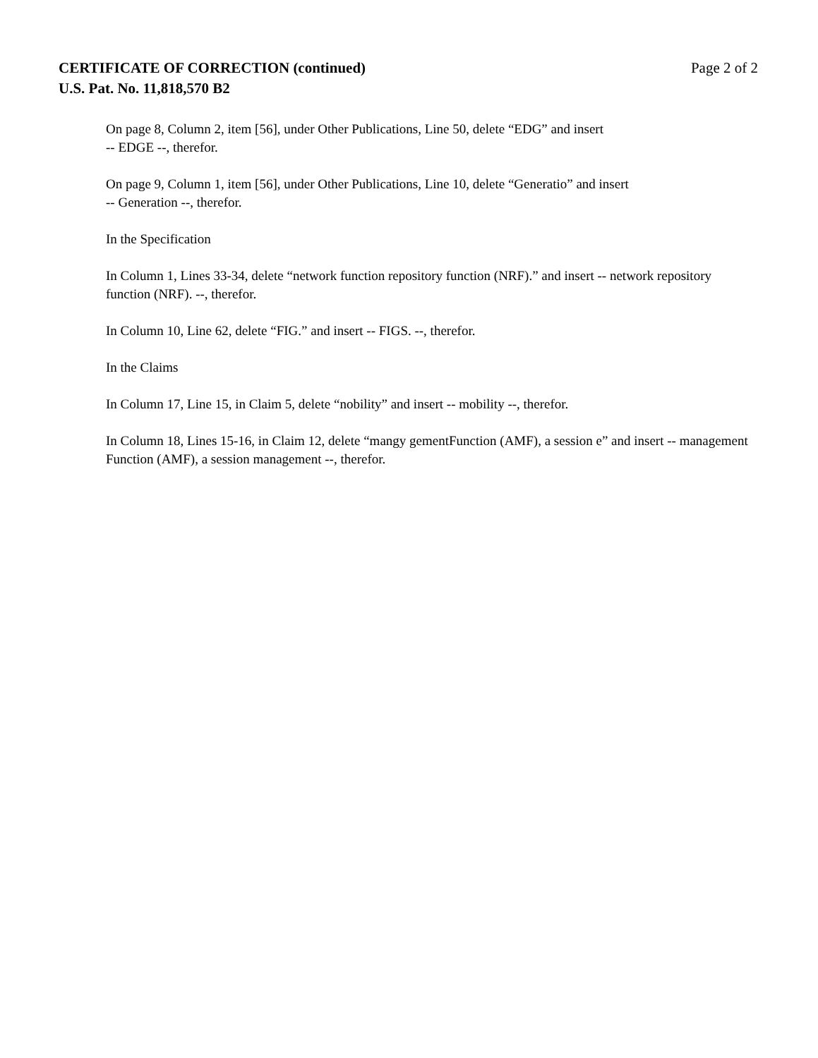CERTIFICATE OF CORRECTION (continued)
U.S. Pat. No. 11,818,570 B2
Page 2 of 2
On page 8, Column 2, item [56], under Other Publications, Line 50, delete “EDG” and insert
-- EDGE --, therefor.
On page 9, Column 1, item [56], under Other Publications, Line 10, delete “Generatio” and insert
-- Generation --, therefor.
In the Specification
In Column 1, Lines 33-34, delete “network function repository function (NRF).” and insert -- network repository function (NRF). --, therefor.
In Column 10, Line 62, delete “FIG.” and insert -- FIGS. --, therefor.
In the Claims
In Column 17, Line 15, in Claim 5, delete “nobility” and insert -- mobility --, therefor.
In Column 18, Lines 15-16, in Claim 12, delete “mangy gementFunction (AMF), a session e” and insert -- management Function (AMF), a session management --, therefor.